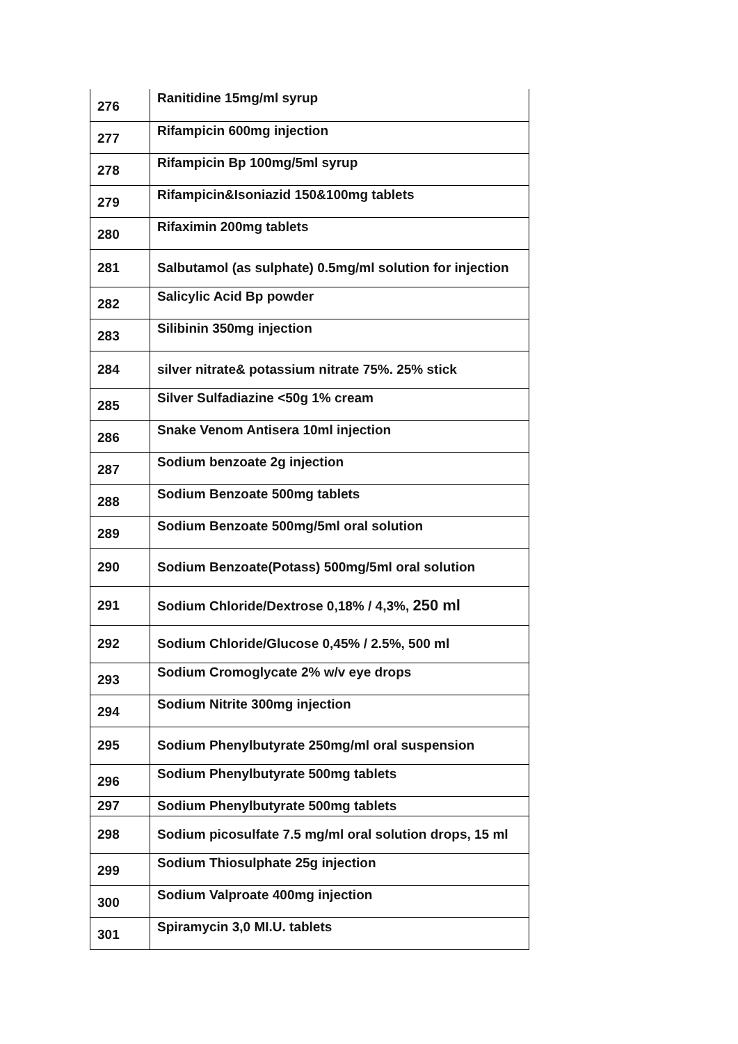| 276 | Ranitidine 15mg/ml syrup |
| 277 | Rifampicin 600mg injection |
| 278 | Rifampicin Bp 100mg/5ml syrup |
| 279 | Rifampicin&Isoniazid 150&100mg tablets |
| 280 | Rifaximin 200mg tablets |
| 281 | Salbutamol (as sulphate) 0.5mg/ml solution for injection |
| 282 | Salicylic Acid Bp powder |
| 283 | Silibinin 350mg injection |
| 284 | silver nitrate& potassium nitrate 75%. 25% stick |
| 285 | Silver Sulfadiazine <50g 1% cream |
| 286 | Snake Venom Antisera 10ml injection |
| 287 | Sodium benzoate 2g injection |
| 288 | Sodium Benzoate 500mg tablets |
| 289 | Sodium Benzoate 500mg/5ml oral solution |
| 290 | Sodium Benzoate(Potass) 500mg/5ml oral solution |
| 291 | Sodium Chloride/Dextrose 0,18% / 4,3%, 250 ml |
| 292 | Sodium Chloride/Glucose 0,45% / 2.5%, 500 ml |
| 293 | Sodium Cromoglycate 2% w/v eye drops |
| 294 | Sodium Nitrite 300mg injection |
| 295 | Sodium Phenylbutyrate 250mg/ml oral suspension |
| 296 | Sodium Phenylbutyrate 500mg tablets |
| 297 | Sodium Phenylbutyrate 500mg tablets |
| 298 | Sodium picosulfate 7.5 mg/ml oral solution drops, 15 ml |
| 299 | Sodium Thiosulphate 25g injection |
| 300 | Sodium Valproate 400mg injection |
| 301 | Spiramycin 3,0 MI.U. tablets |